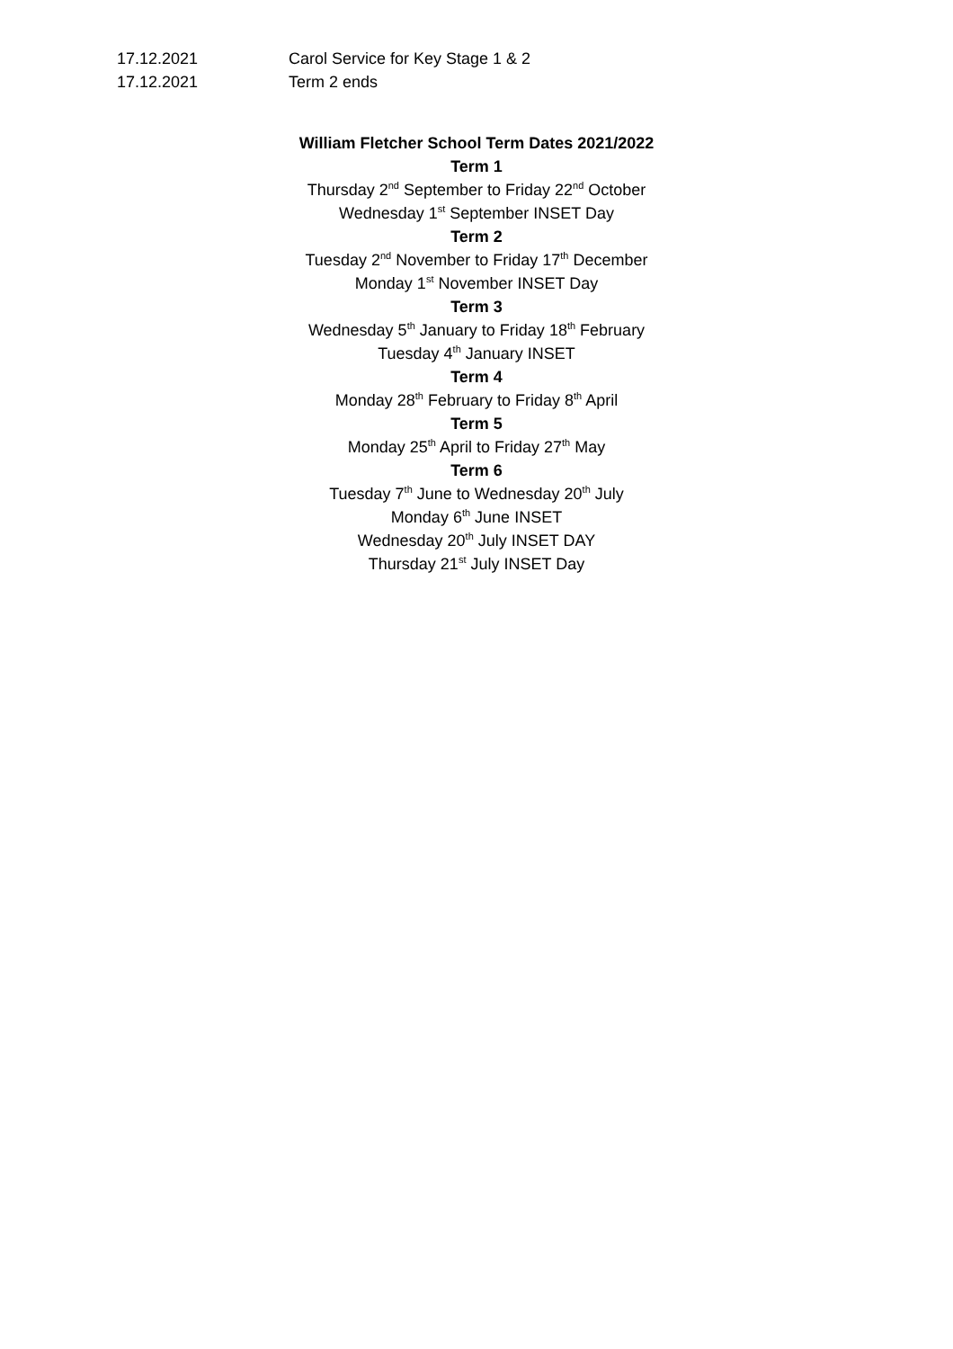17.12.2021 Carol Service for Key Stage 1 & 2
17.12.2021 Term 2 ends
William Fletcher School Term Dates 2021/2022
Term 1
Thursday 2<sup>nd</sup> September to Friday 22<sup>nd</sup> October
Wednesday 1<sup>st</sup> September INSET Day
Term 2
Tuesday 2<sup>nd</sup> November to Friday 17<sup>th</sup> December
Monday 1<sup>st</sup> November INSET Day
Term 3
Wednesday 5<sup>th</sup> January to Friday 18<sup>th</sup> February
Tuesday 4<sup>th</sup> January INSET
Term 4
Monday 28<sup>th</sup> February to Friday 8<sup>th</sup> April
Term 5
Monday 25<sup>th</sup> April to Friday 27<sup>th</sup> May
Term 6
Tuesday 7<sup>th</sup> June to Wednesday 20<sup>th</sup> July
Monday 6<sup>th</sup> June INSET
Wednesday 20<sup>th</sup> July INSET DAY
Thursday 21<sup>st</sup> July INSET Day